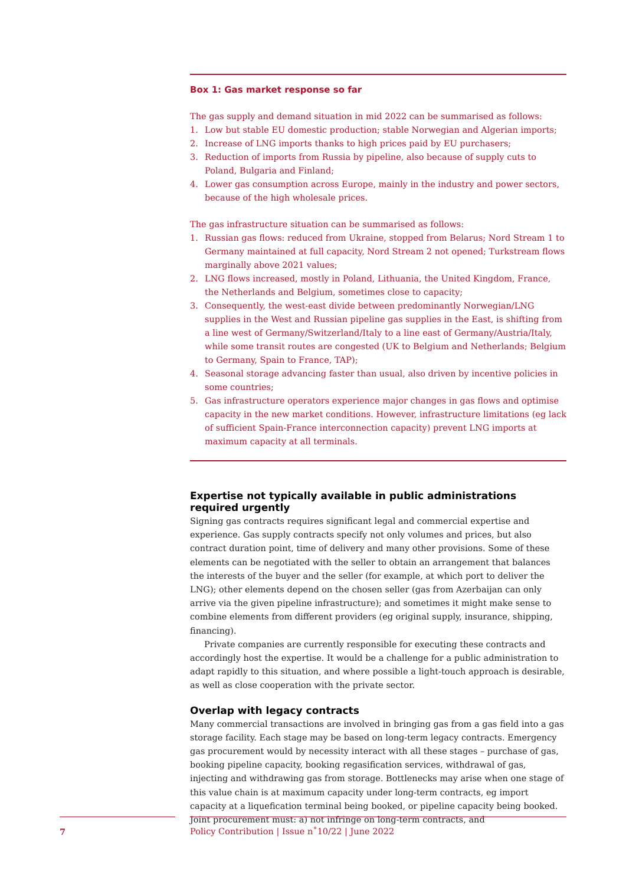Box 1: Gas market response so far
The gas supply and demand situation in mid 2022 can be summarised as follows:
1. Low but stable EU domestic production; stable Norwegian and Algerian imports;
2. Increase of LNG imports thanks to high prices paid by EU purchasers;
3. Reduction of imports from Russia by pipeline, also because of supply cuts to Poland, Bulgaria and Finland;
4. Lower gas consumption across Europe, mainly in the industry and power sectors, because of the high wholesale prices.
The gas infrastructure situation can be summarised as follows:
1. Russian gas flows: reduced from Ukraine, stopped from Belarus; Nord Stream 1 to Germany maintained at full capacity, Nord Stream 2 not opened; Turkstream flows marginally above 2021 values;
2. LNG flows increased, mostly in Poland, Lithuania, the United Kingdom, France, the Netherlands and Belgium, sometimes close to capacity;
3. Consequently, the west-east divide between predominantly Norwegian/LNG supplies in the West and Russian pipeline gas supplies in the East, is shifting from a line west of Germany/Switzerland/Italy to a line east of Germany/Austria/Italy, while some transit routes are congested (UK to Belgium and Netherlands; Belgium to Germany, Spain to France, TAP);
4. Seasonal storage advancing faster than usual, also driven by incentive policies in some countries;
5. Gas infrastructure operators experience major changes in gas flows and optimise capacity in the new market conditions. However, infrastructure limitations (eg lack of sufficient Spain-France interconnection capacity) prevent LNG imports at maximum capacity at all terminals.
Expertise not typically available in public administrations required urgently
Signing gas contracts requires significant legal and commercial expertise and experience. Gas supply contracts specify not only volumes and prices, but also contract duration point, time of delivery and many other provisions. Some of these elements can be negotiated with the seller to obtain an arrangement that balances the interests of the buyer and the seller (for example, at which port to deliver the LNG); other elements depend on the chosen seller (gas from Azerbaijan can only arrive via the given pipeline infrastructure); and sometimes it might make sense to combine elements from different providers (eg original supply, insurance, shipping, financing).
Private companies are currently responsible for executing these contracts and accordingly host the expertise. It would be a challenge for a public administration to adapt rapidly to this situation, and where possible a light-touch approach is desirable, as well as close cooperation with the private sector.
Overlap with legacy contracts
Many commercial transactions are involved in bringing gas from a gas field into a gas storage facility. Each stage may be based on long-term legacy contracts. Emergency gas procurement would by necessity interact with all these stages – purchase of gas, booking pipeline capacity, booking regasification services, withdrawal of gas, injecting and withdrawing gas from storage. Bottlenecks may arise when one stage of this value chain is at maximum capacity under long-term contracts, eg import capacity at a liquefication terminal being booked, or pipeline capacity being booked. Joint procurement must: a) not infringe on long-term contracts, and
7 Policy Contribution | Issue n˚10/22 | June 2022